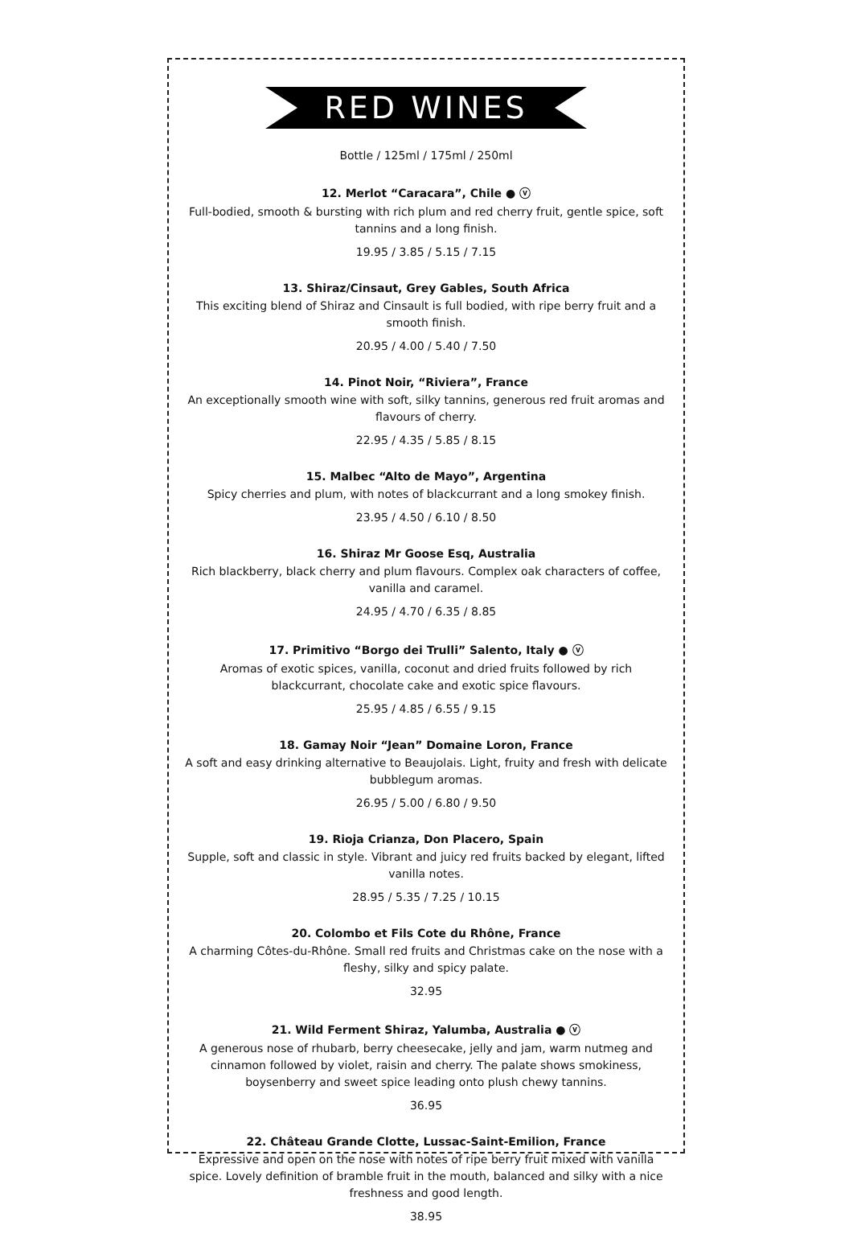RED WINES
Bottle / 125ml / 175ml / 250ml
12. Merlot “Caracara”, Chile ● ⓥ
Full-bodied, smooth & bursting with rich plum and red cherry fruit, gentle spice, soft tannins and a long finish.
19.95 / 3.85 / 5.15 / 7.15
13. Shiraz/Cinsaut, Grey Gables, South Africa
This exciting blend of Shiraz and Cinsault is full bodied, with ripe berry fruit and a smooth finish.
20.95 / 4.00 / 5.40 / 7.50
14. Pinot Noir, “Riviera”, France
An exceptionally smooth wine with soft, silky tannins, generous red fruit aromas and flavours of cherry.
22.95 / 4.35 / 5.85 / 8.15
15. Malbec “Alto de Mayo”, Argentina
Spicy cherries and plum, with notes of blackcurrant and a long smokey finish.
23.95 / 4.50 / 6.10 / 8.50
16. Shiraz Mr Goose Esq, Australia
Rich blackberry, black cherry and plum flavours. Complex oak characters of coffee, vanilla and caramel.
24.95 / 4.70 / 6.35 / 8.85
17. Primitivo “Borgo dei Trulli” Salento, Italy ● ⓥ
Aromas of exotic spices, vanilla, coconut and dried fruits followed by rich blackcurrant, chocolate cake and exotic spice flavours.
25.95 / 4.85 / 6.55 / 9.15
18. Gamay Noir “Jean” Domaine Loron, France
A soft and easy drinking alternative to Beaujolais. Light, fruity and fresh with delicate bubblegum aromas.
26.95 / 5.00 / 6.80 / 9.50
19. Rioja Crianza, Don Placero, Spain
Supple, soft and classic in style. Vibrant and juicy red fruits backed by elegant, lifted vanilla notes.
28.95 / 5.35 / 7.25 / 10.15
20. Colombo et Fils Cote du Rhône, France
A charming Côtes-du-Rhône. Small red fruits and Christmas cake on the nose with a fleshy, silky and spicy palate.
32.95
21. Wild Ferment Shiraz, Yalumba, Australia ● ⓥ
A generous nose of rhubarb, berry cheesecake, jelly and jam, warm nutmeg and cinnamon followed by violet, raisin and cherry. The palate shows smokiness, boysenberry and sweet spice leading onto plush chewy tannins.
36.95
22. Château Grande Clotte, Lussac-Saint-Emilion, France
Expressive and open on the nose with notes of ripe berry fruit mixed with vanilla spice. Lovely definition of bramble fruit in the mouth, balanced and silky with a nice freshness and good length.
38.95